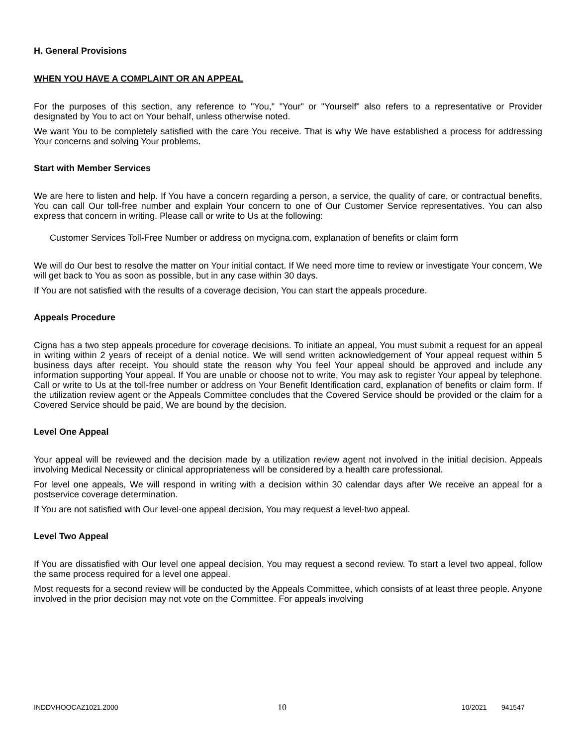H. General Provisions
WHEN YOU HAVE A COMPLAINT OR AN APPEAL
For the purposes of this section, any reference to "You," "Your" or "Yourself" also refers to a representative or Provider designated by You to act on Your behalf, unless otherwise noted.
We want You to be completely satisfied with the care You receive. That is why We have established a process for addressing Your concerns and solving Your problems.
Start with Member Services
We are here to listen and help. If You have a concern regarding a person, a service, the quality of care, or contractual benefits, You can call Our toll-free number and explain Your concern to one of Our Customer Service representatives. You can also express that concern in writing. Please call or write to Us at the following:
Customer Services Toll-Free Number or address on mycigna.com, explanation of benefits or claim form
We will do Our best to resolve the matter on Your initial contact. If We need more time to review or investigate Your concern, We will get back to You as soon as possible, but in any case within 30 days.
If You are not satisfied with the results of a coverage decision, You can start the appeals procedure.
Appeals Procedure
Cigna has a two step appeals procedure for coverage decisions. To initiate an appeal, You must submit a request for an appeal in writing within 2 years of receipt of a denial notice. We will send written acknowledgement of Your appeal request within 5 business days after receipt. You should state the reason why You feel Your appeal should be approved and include any information supporting Your appeal. If You are unable or choose not to write, You may ask to register Your appeal by telephone. Call or write to Us at the toll-free number or address on Your Benefit Identification card, explanation of benefits or claim form. If the utilization review agent or the Appeals Committee concludes that the Covered Service should be provided or the claim for a Covered Service should be paid, We are bound by the decision.
Level One Appeal
Your appeal will be reviewed and the decision made by a utilization review agent not involved in the initial decision. Appeals involving Medical Necessity or clinical appropriateness will be considered by a health care professional.
For level one appeals, We will respond in writing with a decision within 30 calendar days after We receive an appeal for a postservice coverage determination.
If You are not satisfied with Our level-one appeal decision, You may request a level-two appeal.
Level Two Appeal
If You are dissatisfied with Our level one appeal decision, You may request a second review. To start a level two appeal, follow the same process required for a level one appeal.
Most requests for a second review will be conducted by the Appeals Committee, which consists of at least three people. Anyone involved in the prior decision may not vote on the Committee. For appeals involving
INDDVHOOCAZ1021.2000 10 10/2021 941547